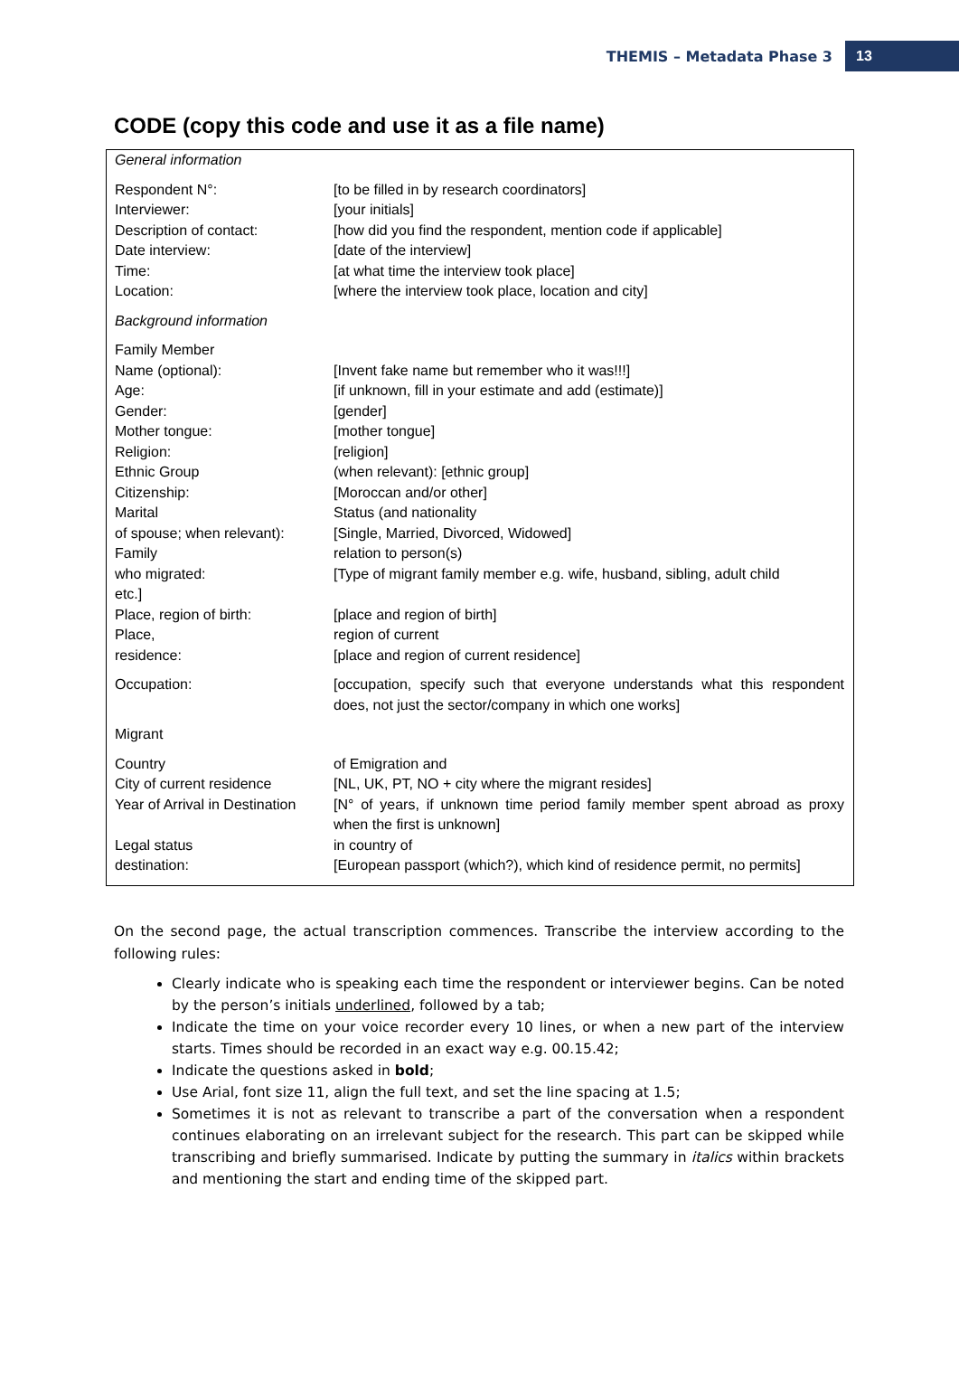THEMIS – Metadata Phase 3 13
CODE (copy this code and use it as a file name)
| General information | |
| Respondent N°: | [to be filled in by research coordinators] |
| Interviewer: | [your initials] |
| Description of contact: | [how did you find the respondent, mention code if applicable] |
| Date interview: | [date of the interview] |
| Time: | [at what time the interview took place] |
| Location: | [where the interview took place, location and city] |
| Background information | |
| Family Member | |
| Name (optional): | [Invent fake name but remember who it was!!!] |
| Age: | [if unknown, fill in your estimate and add (estimate)] |
| Gender: | [gender] |
| Mother tongue: | [mother tongue] |
| Religion: | [religion] |
| Ethnic Group | (when relevant): [ethnic group] |
| Citizenship: | [Moroccan and/or other] |
| Marital | Status (and nationality |
| of spouse; when relevant): | [Single, Married, Divorced, Widowed] |
| Family | relation to person(s) |
| who migrated: | [Type of migrant family member e.g. wife, husband, sibling, adult child |
| etc.] | |
| Place, region of birth: | [place and region of birth] |
| Place, | region of current |
| residence: | [place and region of current residence] |
| Occupation: | [occupation, specify such that everyone understands what this respondent does, not just the sector/company in which one works] |
| Migrant | |
| Country | of Emigration and |
| City of current residence | [NL, UK, PT, NO + city where the migrant resides] |
| Year of Arrival in Destination | [N° of years, if unknown time period family member spent abroad as proxy when the first is unknown] |
| Legal status | in country of |
| destination: | [European passport (which?), which kind of residence permit, no permits] |
On the second page, the actual transcription commences. Transcribe the interview according to the following rules:
Clearly indicate who is speaking each time the respondent or interviewer begins. Can be noted by the person’s initials underlined, followed by a tab;
Indicate the time on your voice recorder every 10 lines, or when a new part of the interview starts. Times should be recorded in an exact way e.g. 00.15.42;
Indicate the questions asked in bold;
Use Arial, font size 11, align the full text, and set the line spacing at 1.5;
Sometimes it is not as relevant to transcribe a part of the conversation when a respondent continues elaborating on an irrelevant subject for the research. This part can be skipped while transcribing and briefly summarised. Indicate by putting the summary in italics within brackets and mentioning the start and ending time of the skipped part.